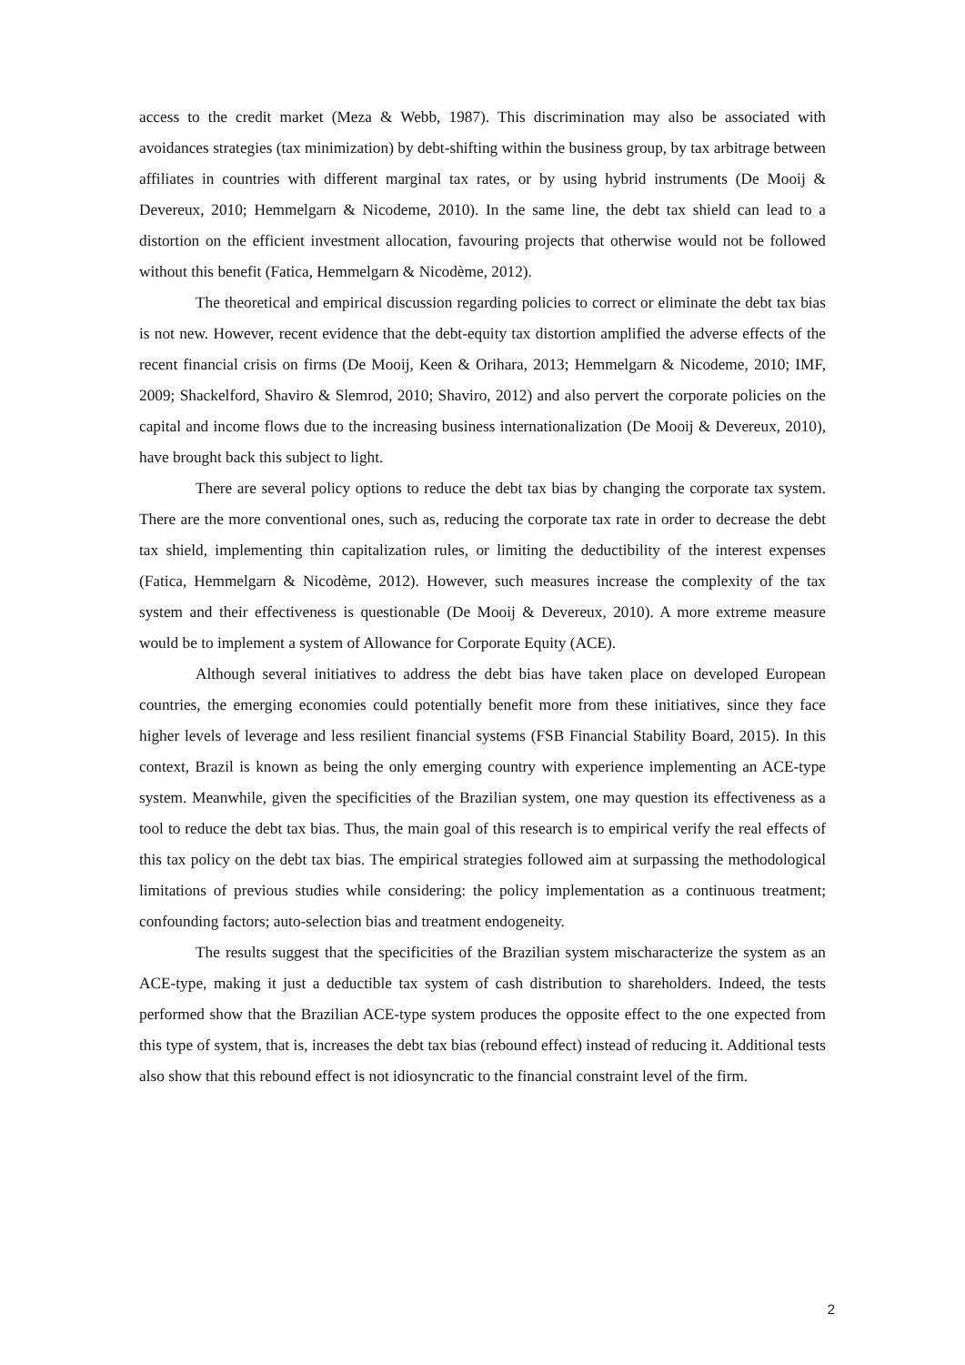access to the credit market (Meza & Webb, 1987). This discrimination may also be associated with avoidances strategies (tax minimization) by debt-shifting within the business group, by tax arbitrage between affiliates in countries with different marginal tax rates, or by using hybrid instruments (De Mooij & Devereux, 2010; Hemmelgarn & Nicodeme, 2010). In the same line, the debt tax shield can lead to a distortion on the efficient investment allocation, favouring projects that otherwise would not be followed without this benefit (Fatica, Hemmelgarn & Nicodème, 2012).
The theoretical and empirical discussion regarding policies to correct or eliminate the debt tax bias is not new. However, recent evidence that the debt-equity tax distortion amplified the adverse effects of the recent financial crisis on firms (De Mooij, Keen & Orihara, 2013; Hemmelgarn & Nicodeme, 2010; IMF, 2009; Shackelford, Shaviro & Slemrod, 2010; Shaviro, 2012) and also pervert the corporate policies on the capital and income flows due to the increasing business internationalization (De Mooij & Devereux, 2010), have brought back this subject to light.
There are several policy options to reduce the debt tax bias by changing the corporate tax system. There are the more conventional ones, such as, reducing the corporate tax rate in order to decrease the debt tax shield, implementing thin capitalization rules, or limiting the deductibility of the interest expenses (Fatica, Hemmelgarn & Nicodème, 2012). However, such measures increase the complexity of the tax system and their effectiveness is questionable (De Mooij & Devereux, 2010). A more extreme measure would be to implement a system of Allowance for Corporate Equity (ACE).
Although several initiatives to address the debt bias have taken place on developed European countries, the emerging economies could potentially benefit more from these initiatives, since they face higher levels of leverage and less resilient financial systems (FSB Financial Stability Board, 2015). In this context, Brazil is known as being the only emerging country with experience implementing an ACE-type system. Meanwhile, given the specificities of the Brazilian system, one may question its effectiveness as a tool to reduce the debt tax bias. Thus, the main goal of this research is to empirical verify the real effects of this tax policy on the debt tax bias. The empirical strategies followed aim at surpassing the methodological limitations of previous studies while considering: the policy implementation as a continuous treatment; confounding factors; auto-selection bias and treatment endogeneity.
The results suggest that the specificities of the Brazilian system mischaracterize the system as an ACE-type, making it just a deductible tax system of cash distribution to shareholders. Indeed, the tests performed show that the Brazilian ACE-type system produces the opposite effect to the one expected from this type of system, that is, increases the debt tax bias (rebound effect) instead of reducing it. Additional tests also show that this rebound effect is not idiosyncratic to the financial constraint level of the firm.
2